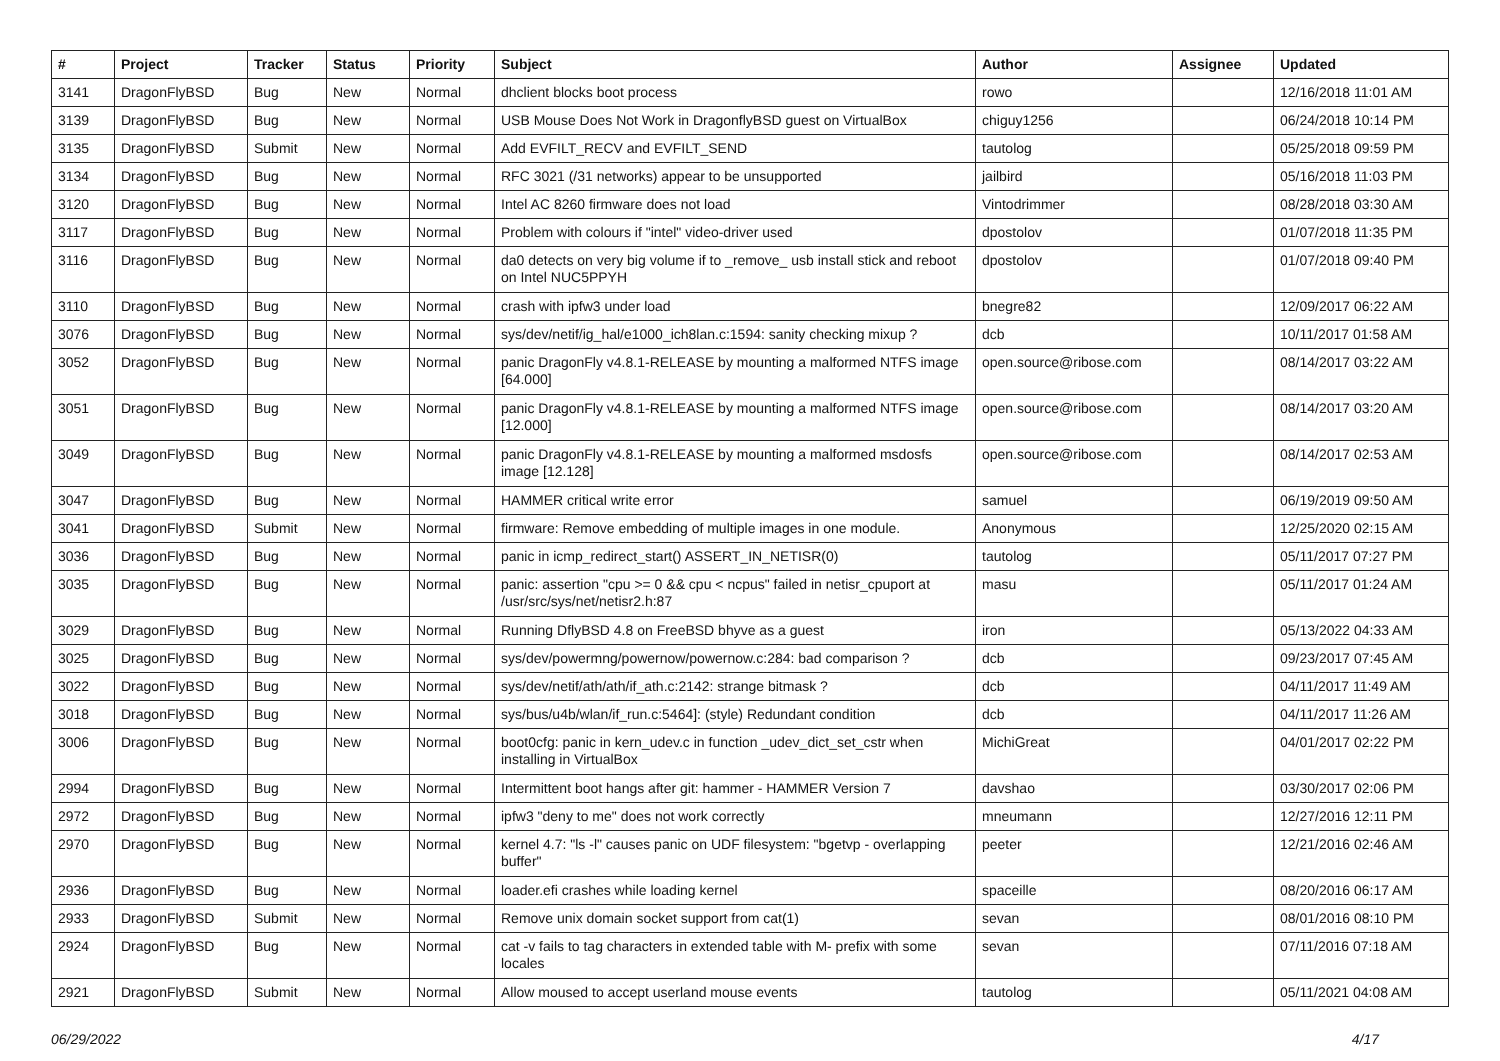| # | Project | Tracker | Status | Priority | Subject | Author | Assignee | Updated |
| --- | --- | --- | --- | --- | --- | --- | --- | --- |
| 3141 | DragonFlyBSD | Bug | New | Normal | dhclient blocks boot process | rowo | | 12/16/2018 11:01 AM |
| 3139 | DragonFlyBSD | Bug | New | Normal | USB Mouse Does Not Work in DragonflyBSD guest on VirtualBox | chiguy1256 | | 06/24/2018 10:14 PM |
| 3135 | DragonFlyBSD | Submit | New | Normal | Add EVFILT_RECV and EVFILT_SEND | tautolog | | 05/25/2018 09:59 PM |
| 3134 | DragonFlyBSD | Bug | New | Normal | RFC 3021 (/31 networks) appear to be unsupported | jailbird | | 05/16/2018 11:03 PM |
| 3120 | DragonFlyBSD | Bug | New | Normal | Intel AC 8260 firmware does not load | Vintodrimmer | | 08/28/2018 03:30 AM |
| 3117 | DragonFlyBSD | Bug | New | Normal | Problem with colours if "intel" video-driver used | dpostolov | | 01/07/2018 11:35 PM |
| 3116 | DragonFlyBSD | Bug | New | Normal | da0 detects on very big volume if to _remove_ usb install stick and reboot on Intel NUC5PPYH | dpostolov | | 01/07/2018 09:40 PM |
| 3110 | DragonFlyBSD | Bug | New | Normal | crash with ipfw3 under load | bnegre82 | | 12/09/2017 06:22 AM |
| 3076 | DragonFlyBSD | Bug | New | Normal | sys/dev/netif/ig_hal/e1000_ich8lan.c:1594: sanity checking mixup ? | dcb | | 10/11/2017 01:58 AM |
| 3052 | DragonFlyBSD | Bug | New | Normal | panic DragonFly v4.8.1-RELEASE by mounting a malformed NTFS image [64.000] | open.source@ribose.com | | 08/14/2017 03:22 AM |
| 3051 | DragonFlyBSD | Bug | New | Normal | panic DragonFly v4.8.1-RELEASE by mounting a malformed NTFS image [12.000] | open.source@ribose.com | | 08/14/2017 03:20 AM |
| 3049 | DragonFlyBSD | Bug | New | Normal | panic DragonFly v4.8.1-RELEASE by mounting a malformed msdosfs image [12.128] | open.source@ribose.com | | 08/14/2017 02:53 AM |
| 3047 | DragonFlyBSD | Bug | New | Normal | HAMMER critical write error | samuel | | 06/19/2019 09:50 AM |
| 3041 | DragonFlyBSD | Submit | New | Normal | firmware: Remove embedding of multiple images in one module. | Anonymous | | 12/25/2020 02:15 AM |
| 3036 | DragonFlyBSD | Bug | New | Normal | panic in icmp_redirect_start() ASSERT_IN_NETISR(0) | tautolog | | 05/11/2017 07:27 PM |
| 3035 | DragonFlyBSD | Bug | New | Normal | panic: assertion "cpu >= 0 && cpu < ncpus" failed in netisr_cpuport at /usr/src/sys/net/netisr2.h:87 | masu | | 05/11/2017 01:24 AM |
| 3029 | DragonFlyBSD | Bug | New | Normal | Running DflyBSD 4.8 on FreeBSD bhyve as a guest | iron | | 05/13/2022 04:33 AM |
| 3025 | DragonFlyBSD | Bug | New | Normal | sys/dev/powermng/powernow/powernow.c:284: bad comparison ? | dcb | | 09/23/2017 07:45 AM |
| 3022 | DragonFlyBSD | Bug | New | Normal | sys/dev/netif/ath/ath/if_ath.c:2142: strange bitmask ? | dcb | | 04/11/2017 11:49 AM |
| 3018 | DragonFlyBSD | Bug | New | Normal | sys/bus/u4b/wlan/if_run.c:5464]: (style) Redundant condition | dcb | | 04/11/2017 11:26 AM |
| 3006 | DragonFlyBSD | Bug | New | Normal | boot0cfg: panic in kern_udev.c in function _udev_dict_set_cstr when installing in VirtualBox | MichiGreat | | 04/01/2017 02:22 PM |
| 2994 | DragonFlyBSD | Bug | New | Normal | Intermittent boot hangs after git: hammer - HAMMER Version 7 | davshao | | 03/30/2017 02:06 PM |
| 2972 | DragonFlyBSD | Bug | New | Normal | ipfw3 "deny to me" does not work correctly | mneumann | | 12/27/2016 12:11 PM |
| 2970 | DragonFlyBSD | Bug | New | Normal | kernel 4.7: "ls -l" causes panic on UDF filesystem: "bgetvp - overlapping buffer" | peeter | | 12/21/2016 02:46 AM |
| 2936 | DragonFlyBSD | Bug | New | Normal | loader.efi crashes while loading kernel | spaceille | | 08/20/2016 06:17 AM |
| 2933 | DragonFlyBSD | Submit | New | Normal | Remove unix domain socket support from cat(1) | sevan | | 08/01/2016 08:10 PM |
| 2924 | DragonFlyBSD | Bug | New | Normal | cat -v fails to tag characters in extended table with M- prefix with some locales | sevan | | 07/11/2016 07:18 AM |
| 2921 | DragonFlyBSD | Submit | New | Normal | Allow moused to accept userland mouse events | tautolog | | 05/11/2021 04:08 AM |
06/29/2022 4/17